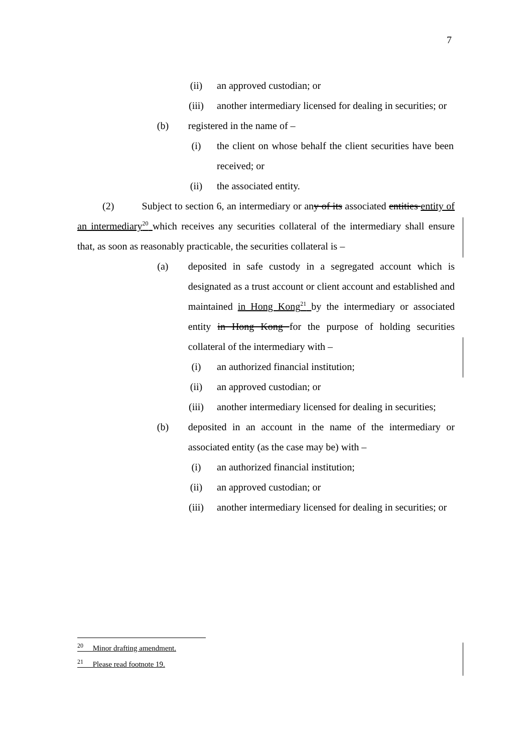7
(ii) an approved custodian; or
(iii) another intermediary licensed for dealing in securities; or
(b) registered in the name of –
(i) the client on whose behalf the client securities have been received; or
(ii) the associated entity.
(2) Subject to section 6, an intermediary or any of its associated entities entity of an intermediary<sup>20</sup> which receives any securities collateral of the intermediary shall ensure that, as soon as reasonably practicable, the securities collateral is –
(a) deposited in safe custody in a segregated account which is designated as a trust account or client account and established and maintained in Hong Kong<sup>21</sup> by the intermediary or associated entity in Hong Kong for the purpose of holding securities collateral of the intermediary with –
(i) an authorized financial institution;
(ii) an approved custodian; or
(iii) another intermediary licensed for dealing in securities;
(b) deposited in an account in the name of the intermediary or associated entity (as the case may be) with –
(i) an authorized financial institution;
(ii) an approved custodian; or
(iii) another intermediary licensed for dealing in securities; or
<sup>20</sup> Minor drafting amendment.
<sup>21</sup> Please read footnote 19.